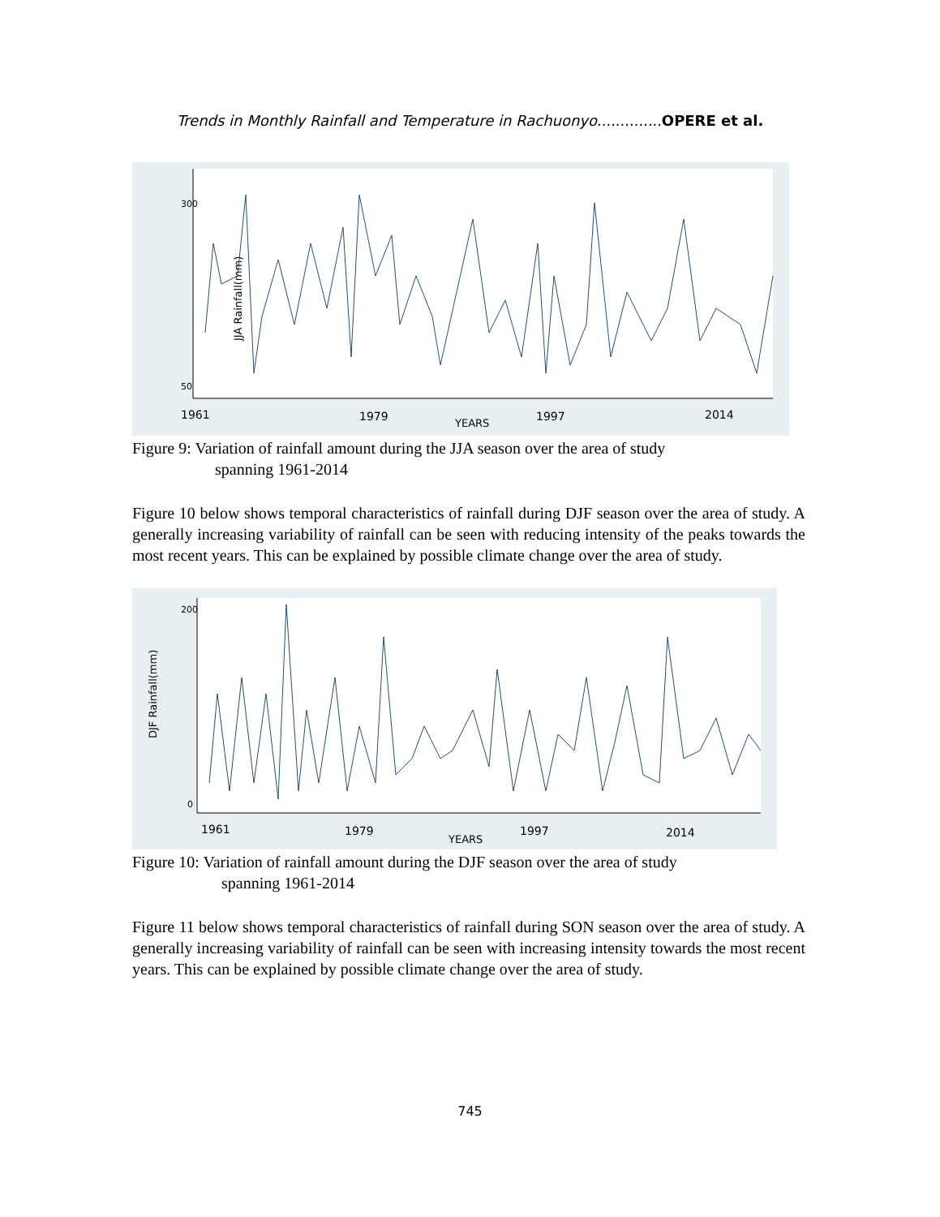Trends in Monthly Rainfall and Temperature in Rachuonyo.............. OPERE et al.
JJA Rainfall(mm)
50
300
1961
1979
YEARS
1997
2014
Figure 9: Variation of rainfall amount during the JJA season over the area of study
spanning 1961-2014
Figure 10 below shows temporal characteristics of rainfall during DJF season over the area of study. A generally increasing variability of rainfall can be seen with reducing intensity of the peaks towards the most recent years. This can be explained by possible climate change over the area of study.
DJF Rainfall(mm)
0
200
1961
1979
YEARS
1997
2014
Figure 10: Variation of rainfall amount during the DJF season over the area of study
spanning 1961-2014
Figure 11 below shows temporal characteristics of rainfall during SON season over the area of study. A generally increasing variability of rainfall can be seen with increasing intensity towards the most recent years. This can be explained by possible climate change over the area of study.
745